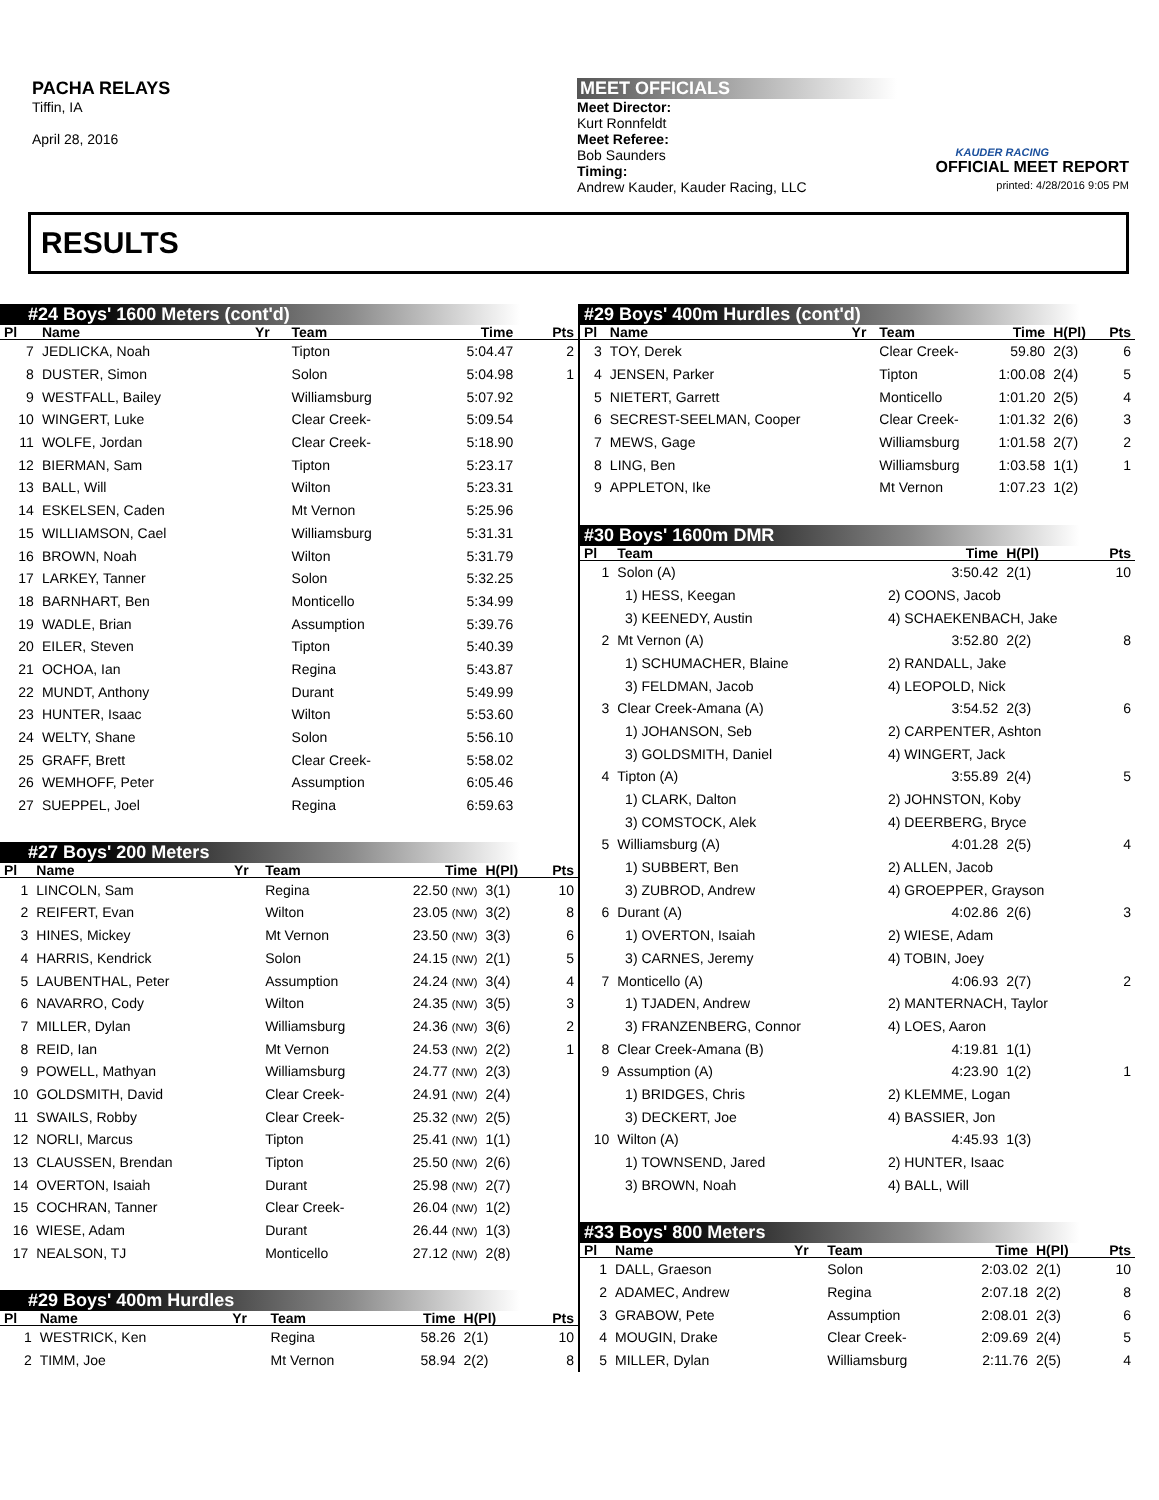PACHA RELAYS
Tiffin, IA
April 28, 2016
MEET OFFICIALS
Meet Director:
Kurt Ronnfeldt
Meet Referee:
Bob Saunders
Timing:
Andrew Kauder, Kauder Racing, LLC
KAUDER RACING
OFFICIAL MEET REPORT
printed: 4/28/2016 9:05 PM
RESULTS
#24 Boys' 1600 Meters (cont'd)
| Pl | Name | Yr | Team | Time | | Pts |
| --- | --- | --- | --- | --- | --- | --- |
| 7 | JEDLICKA, Noah | | Tipton | 5:04.47 | | 2 |
| 8 | DUSTER, Simon | | Solon | 5:04.98 | | 1 |
| 9 | WESTFALL, Bailey | | Williamsburg | 5:07.92 | | |
| 10 | WINGERT, Luke | | Clear Creek- | 5:09.54 | | |
| 11 | WOLFE, Jordan | | Clear Creek- | 5:18.90 | | |
| 12 | BIERMAN, Sam | | Tipton | 5:23.17 | | |
| 13 | BALL, Will | | Wilton | 5:23.31 | | |
| 14 | ESKELSEN, Caden | | Mt Vernon | 5:25.96 | | |
| 15 | WILLIAMSON, Cael | | Williamsburg | 5:31.31 | | |
| 16 | BROWN, Noah | | Wilton | 5:31.79 | | |
| 17 | LARKEY, Tanner | | Solon | 5:32.25 | | |
| 18 | BARNHART, Ben | | Monticello | 5:34.99 | | |
| 19 | WADLE, Brian | | Assumption | 5:39.76 | | |
| 20 | EILER, Steven | | Tipton | 5:40.39 | | |
| 21 | OCHOA, Ian | | Regina | 5:43.87 | | |
| 22 | MUNDT, Anthony | | Durant | 5:49.99 | | |
| 23 | HUNTER, Isaac | | Wilton | 5:53.60 | | |
| 24 | WELTY, Shane | | Solon | 5:56.10 | | |
| 25 | GRAFF, Brett | | Clear Creek- | 5:58.02 | | |
| 26 | WEMHOFF, Peter | | Assumption | 6:05.46 | | |
| 27 | SUEPPEL, Joel | | Regina | 6:59.63 | | |
#27 Boys' 200 Meters
| Pl | Name | Yr | Team | Time | H(Pl) | Pts |
| --- | --- | --- | --- | --- | --- | --- |
| 1 | LINCOLN, Sam | | Regina | 22.50 (NW) | 3(1) | 10 |
| 2 | REIFERT, Evan | | Wilton | 23.05 (NW) | 3(2) | 8 |
| 3 | HINES, Mickey | | Mt Vernon | 23.50 (NW) | 3(3) | 6 |
| 4 | HARRIS, Kendrick | | Solon | 24.15 (NW) | 2(1) | 5 |
| 5 | LAUBENTHAL, Peter | | Assumption | 24.24 (NW) | 3(4) | 4 |
| 6 | NAVARRO, Cody | | Wilton | 24.35 (NW) | 3(5) | 3 |
| 7 | MILLER, Dylan | | Williamsburg | 24.36 (NW) | 3(6) | 2 |
| 8 | REID, Ian | | Mt Vernon | 24.53 (NW) | 2(2) | 1 |
| 9 | POWELL, Mathyan | | Williamsburg | 24.77 (NW) | 2(3) | |
| 10 | GOLDSMITH, David | | Clear Creek- | 24.91 (NW) | 2(4) | |
| 11 | SWAILS, Robby | | Clear Creek- | 25.32 (NW) | 2(5) | |
| 12 | NORLI, Marcus | | Tipton | 25.41 (NW) | 1(1) | |
| 13 | CLAUSSEN, Brendan | | Tipton | 25.50 (NW) | 2(6) | |
| 14 | OVERTON, Isaiah | | Durant | 25.98 (NW) | 2(7) | |
| 15 | COCHRAN, Tanner | | Clear Creek- | 26.04 (NW) | 1(2) | |
| 16 | WIESE, Adam | | Durant | 26.44 (NW) | 1(3) | |
| 17 | NEALSON, TJ | | Monticello | 27.12 (NW) | 2(8) | |
#29 Boys' 400m Hurdles
| Pl | Name | Yr | Team | Time | H(Pl) | Pts |
| --- | --- | --- | --- | --- | --- | --- |
| 1 | WESTRICK, Ken | | Regina | 58.26 | 2(1) | 10 |
| 2 | TIMM, Joe | | Mt Vernon | 58.94 | 2(2) | 8 |
#29 Boys' 400m Hurdles (cont'd)
| Pl | Name | Yr | Team | Time | H(Pl) | Pts |
| --- | --- | --- | --- | --- | --- | --- |
| 3 | TOY, Derek | | Clear Creek- | 59.80 | 2(3) | 6 |
| 4 | JENSEN, Parker | | Tipton | 1:00.08 | 2(4) | 5 |
| 5 | NIETERT, Garrett | | Monticello | 1:01.20 | 2(5) | 4 |
| 6 | SECREST-SEELMAN, Cooper | | Clear Creek- | 1:01.32 | 2(6) | 3 |
| 7 | MEWS, Gage | | Williamsburg | 1:01.58 | 2(7) | 2 |
| 8 | LING, Ben | | Williamsburg | 1:03.58 | 1(1) | 1 |
| 9 | APPLETON, Ike | | Mt Vernon | 1:07.23 | 1(2) | |
#30 Boys' 1600m DMR
| Pl | Team | | Time | H(Pl) | Pts |
| --- | --- | --- | --- | --- | --- |
| 1 | Solon (A) | | 3:50.42 | 2(1) | 10 |
| | 1) HESS, Keegan | 2) COONS, Jacob | | | |
| | 3) KEENEDY, Austin | 4) SCHAEKENBACH, Jake | | | |
| 2 | Mt Vernon (A) | | 3:52.80 | 2(2) | 8 |
| | 1) SCHUMACHER, Blaine | 2) RANDALL, Jake | | | |
| | 3) FELDMAN, Jacob | 4) LEOPOLD, Nick | | | |
| 3 | Clear Creek-Amana (A) | | 3:54.52 | 2(3) | 6 |
| | 1) JOHANSON, Seb | 2) CARPENTER, Ashton | | | |
| | 3) GOLDSMITH, Daniel | 4) WINGERT, Jack | | | |
| 4 | Tipton (A) | | 3:55.89 | 2(4) | 5 |
| | 1) CLARK, Dalton | 2) JOHNSTON, Koby | | | |
| | 3) COMSTOCK, Alek | 4) DEERBERG, Bryce | | | |
| 5 | Williamsburg (A) | | 4:01.28 | 2(5) | 4 |
| | 1) SUBBERT, Ben | 2) ALLEN, Jacob | | | |
| | 3) ZUBROD, Andrew | 4) GROEPPER, Grayson | | | |
| 6 | Durant (A) | | 4:02.86 | 2(6) | 3 |
| | 1) OVERTON, Isaiah | 2) WIESE, Adam | | | |
| | 3) CARNES, Jeremy | 4) TOBIN, Joey | | | |
| 7 | Monticello (A) | | 4:06.93 | 2(7) | 2 |
| | 1) TJADEN, Andrew | 2) MANTERNACH, Taylor | | | |
| | 3) FRANZENBERG, Connor | 4) LOES, Aaron | | | |
| 8 | Clear Creek-Amana (B) | | 4:19.81 | 1(1) | |
| 9 | Assumption (A) | | 4:23.90 | 1(2) | 1 |
| | 1) BRIDGES, Chris | 2) KLEMME, Logan | | | |
| | 3) DECKERT, Joe | 4) BASSIER, Jon | | | |
| 10 | Wilton (A) | | 4:45.93 | 1(3) | |
| | 1) TOWNSEND, Jared | 2) HUNTER, Isaac | | | |
| | 3) BROWN, Noah | 4) BALL, Will | | | |
#33 Boys' 800 Meters
| Pl | Name | Yr | Team | Time | H(Pl) | Pts |
| --- | --- | --- | --- | --- | --- | --- |
| 1 | DALL, Graeson | | Solon | 2:03.02 | 2(1) | 10 |
| 2 | ADAMEC, Andrew | | Regina | 2:07.18 | 2(2) | 8 |
| 3 | GRABOW, Pete | | Assumption | 2:08.01 | 2(3) | 6 |
| 4 | MOUGIN, Drake | | Clear Creek- | 2:09.69 | 2(4) | 5 |
| 5 | MILLER, Dylan | | Williamsburg | 2:11.76 | 2(5) | 4 |